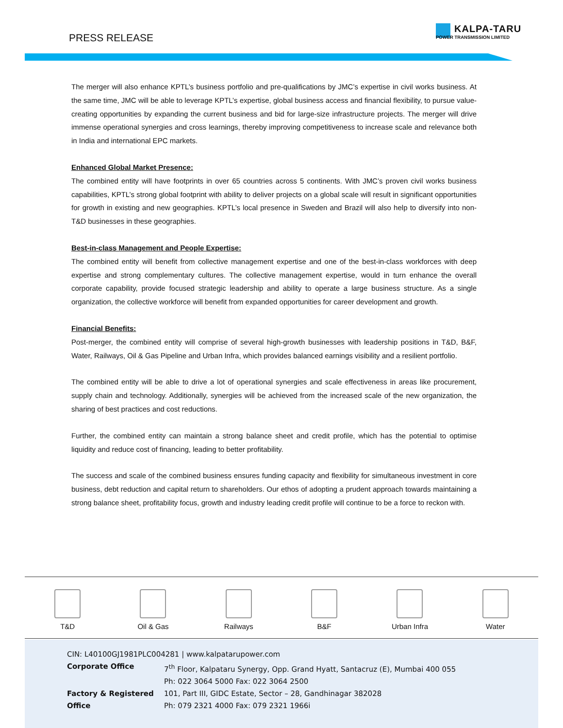PRESS RELEASE
KALPA-TARU
POWER TRANSMISSION LIMITED
The merger will also enhance KPTL’s business portfolio and pre-qualifications by JMC’s expertise in civil works business. At the same time, JMC will be able to leverage KPTL’s expertise, global business access and financial flexibility, to pursue value-creating opportunities by expanding the current business and bid for large-size infrastructure projects. The merger will drive immense operational synergies and cross learnings, thereby improving competitiveness to increase scale and relevance both in India and international EPC markets.
Enhanced Global Market Presence:
The combined entity will have footprints in over 65 countries across 5 continents. With JMC’s proven civil works business capabilities, KPTL’s strong global footprint with ability to deliver projects on a global scale will result in significant opportunities for growth in existing and new geographies. KPTL’s local presence in Sweden and Brazil will also help to diversify into non-T&D businesses in these geographies.
Best-in-class Management and People Expertise:
The combined entity will benefit from collective management expertise and one of the best-in-class workforces with deep expertise and strong complementary cultures. The collective management expertise, would in turn enhance the overall corporate capability, provide focused strategic leadership and ability to operate a large business structure. As a single organization, the collective workforce will benefit from expanded opportunities for career development and growth.
Financial Benefits:
Post-merger, the combined entity will comprise of several high-growth businesses with leadership positions in T&D, B&F, Water, Railways, Oil & Gas Pipeline and Urban Infra, which provides balanced earnings visibility and a resilient portfolio.
The combined entity will be able to drive a lot of operational synergies and scale effectiveness in areas like procurement, supply chain and technology. Additionally, synergies will be achieved from the increased scale of the new organization, the sharing of best practices and cost reductions.
Further, the combined entity can maintain a strong balance sheet and credit profile, which has the potential to optimise liquidity and reduce cost of financing, leading to better profitability.
The success and scale of the combined business ensures funding capacity and flexibility for simultaneous investment in core business, debt reduction and capital return to shareholders. Our ethos of adopting a prudent approach towards maintaining a strong balance sheet, profitability focus, growth and industry leading credit profile will continue to be a force to reckon with.
T&D
Oil & Gas
Railways
B&F
Urban Infra
Water
CIN: L40100GJ1981PLC004281 | www.kalpatarupower.com
| Corporate Office | 7<sup>th</sup> Floor, Kalpataru Synergy, Opp. Grand Hyatt, Santacruz (E), Mumbai 400 055 Ph: 022 3064 5000 Fax: 022 3064 2500 |
| Factory & Registered Office | 101, Part III, GIDC Estate, Sector – 28, Gandhinagar 382028 Ph: 079 2321 4000 Fax: 079 2321 1966i |